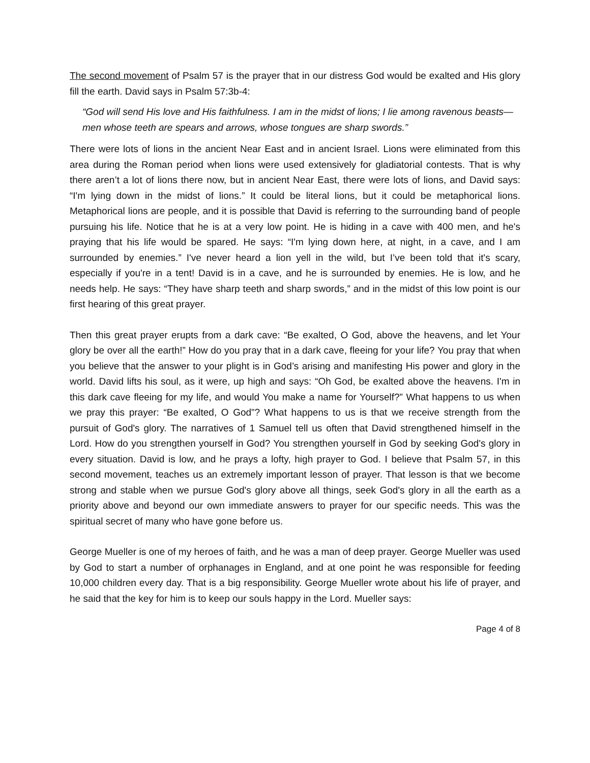The second movement of Psalm 57 is the prayer that in our distress God would be exalted and His glory fill the earth. David says in Psalm 57:3b-4:
“God will send His love and His faithfulness. I am in the midst of lions; I lie among ravenous beasts—men whose teeth are spears and arrows, whose tongues are sharp swords.”
There were lots of lions in the ancient Near East and in ancient Israel. Lions were eliminated from this area during the Roman period when lions were used extensively for gladiatorial contests. That is why there aren’t a lot of lions there now, but in ancient Near East, there were lots of lions, and David says: “I'm lying down in the midst of lions.” It could be literal lions, but it could be metaphorical lions. Metaphorical lions are people, and it is possible that David is referring to the surrounding band of people pursuing his life. Notice that he is at a very low point. He is hiding in a cave with 400 men, and he's praying that his life would be spared. He says: “I'm lying down here, at night, in a cave, and I am surrounded by enemies.” I've never heard a lion yell in the wild, but I’ve been told that it's scary, especially if you're in a tent! David is in a cave, and he is surrounded by enemies. He is low, and he needs help. He says: “They have sharp teeth and sharp swords,” and in the midst of this low point is our first hearing of this great prayer.
Then this great prayer erupts from a dark cave: “Be exalted, O God, above the heavens, and let Your glory be over all the earth!” How do you pray that in a dark cave, fleeing for your life? You pray that when you believe that the answer to your plight is in God’s arising and manifesting His power and glory in the world. David lifts his soul, as it were, up high and says: “Oh God, be exalted above the heavens. I'm in this dark cave fleeing for my life, and would You make a name for Yourself?” What happens to us when we pray this prayer: “Be exalted, O God”? What happens to us is that we receive strength from the pursuit of God's glory. The narratives of 1 Samuel tell us often that David strengthened himself in the Lord. How do you strengthen yourself in God? You strengthen yourself in God by seeking God's glory in every situation. David is low, and he prays a lofty, high prayer to God. I believe that Psalm 57, in this second movement, teaches us an extremely important lesson of prayer. That lesson is that we become strong and stable when we pursue God's glory above all things, seek God's glory in all the earth as a priority above and beyond our own immediate answers to prayer for our specific needs. This was the spiritual secret of many who have gone before us.
George Mueller is one of my heroes of faith, and he was a man of deep prayer. George Mueller was used by God to start a number of orphanages in England, and at one point he was responsible for feeding 10,000 children every day. That is a big responsibility. George Mueller wrote about his life of prayer, and he said that the key for him is to keep our souls happy in the Lord. Mueller says:
Page 4 of 8